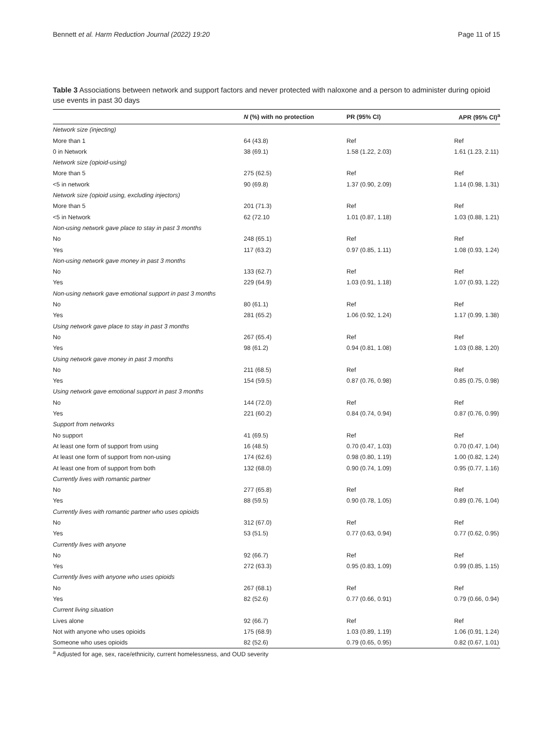Bennett et al. Harm Reduction Journal (2022) 19:20 Page 11 of 15
Table 3 Associations between network and support factors and never protected with naloxone and a person to administer during opioid use events in past 30 days
| | N (%) with no protection | PR (95% CI) | APR (95% CI)<sup>a</sup> |
| --- | --- | --- | --- |
| Network size (injecting) | | | |
| More than 1 | 64 (43.8) | Ref | Ref |
| 0 in Network | 38 (69.1) | 1.58 (1.22, 2.03) | 1.61 (1.23, 2.11) |
| Network size (opioid-using) | | | |
| More than 5 | 275 (62.5) | Ref | Ref |
| <5 in network | 90 (69.8) | 1.37 (0.90, 2.09) | 1.14 (0.98, 1.31) |
| Network size (opioid using, excluding injectors) | | | |
| More than 5 | 201 (71.3) | Ref | Ref |
| <5 in Network | 62 (72.10 | 1.01 (0.87, 1.18) | 1.03 (0.88, 1.21) |
| Non-using network gave place to stay in past 3 months | | | |
| No | 248 (65.1) | Ref | Ref |
| Yes | 117 (63.2) | 0.97 (0.85, 1.11) | 1.08 (0.93, 1.24) |
| Non-using network gave money in past 3 months | | | |
| No | 133 (62.7) | Ref | Ref |
| Yes | 229 (64.9) | 1.03 (0.91, 1.18) | 1.07 (0.93, 1.22) |
| Non-using network gave emotional support in past 3 months | | | |
| No | 80 (61.1) | Ref | Ref |
| Yes | 281 (65.2) | 1.06 (0.92, 1.24) | 1.17 (0.99, 1.38) |
| Using network gave place to stay in past 3 months | | | |
| No | 267 (65.4) | Ref | Ref |
| Yes | 98 (61.2) | 0.94 (0.81, 1.08) | 1.03 (0.88, 1.20) |
| Using network gave money in past 3 months | | | |
| No | 211 (68.5) | Ref | Ref |
| Yes | 154 (59.5) | 0.87 (0.76, 0.98) | 0.85 (0.75, 0.98) |
| Using network gave emotional support in past 3 months | | | |
| No | 144 (72.0) | Ref | Ref |
| Yes | 221 (60.2) | 0.84 (0.74, 0.94) | 0.87 (0.76, 0.99) |
| Support from networks | | | |
| No support | 41 (69.5) | Ref | Ref |
| At least one form of support from using | 16 (48.5) | 0.70 (0.47, 1.03) | 0.70 (0.47, 1.04) |
| At least one form of support from non-using | 174 (62.6) | 0.98 (0.80, 1.19) | 1.00 (0.82, 1.24) |
| At least one from of support from both | 132 (68.0) | 0.90 (0.74, 1.09) | 0.95 (0.77, 1.16) |
| Currently lives with romantic partner | | | |
| No | 277 (65.8) | Ref | Ref |
| Yes | 88 (59.5) | 0.90 (0.78, 1.05) | 0.89 (0.76, 1.04) |
| Currently lives with romantic partner who uses opioids | | | |
| No | 312 (67.0) | Ref | Ref |
| Yes | 53 (51.5) | 0.77 (0.63, 0.94) | 0.77 (0.62, 0.95) |
| Currently lives with anyone | | | |
| No | 92 (66.7) | Ref | Ref |
| Yes | 272 (63.3) | 0.95 (0.83, 1.09) | 0.99 (0.85, 1.15) |
| Currently lives with anyone who uses opioids | | | |
| No | 267 (68.1) | Ref | Ref |
| Yes | 82 (52.6) | 0.77 (0.66, 0.91) | 0.79 (0.66, 0.94) |
| Current living situation | | | |
| Lives alone | 92 (66.7) | Ref | Ref |
| Not with anyone who uses opioids | 175 (68.9) | 1.03 (0.89, 1.19) | 1.06 (0.91, 1.24) |
| Someone who uses opioids | 82 (52.6) | 0.79 (0.65, 0.95) | 0.82 (0.67, 1.01) |
<sup>a</sup> Adjusted for age, sex, race/ethnicity, current homelessness, and OUD severity